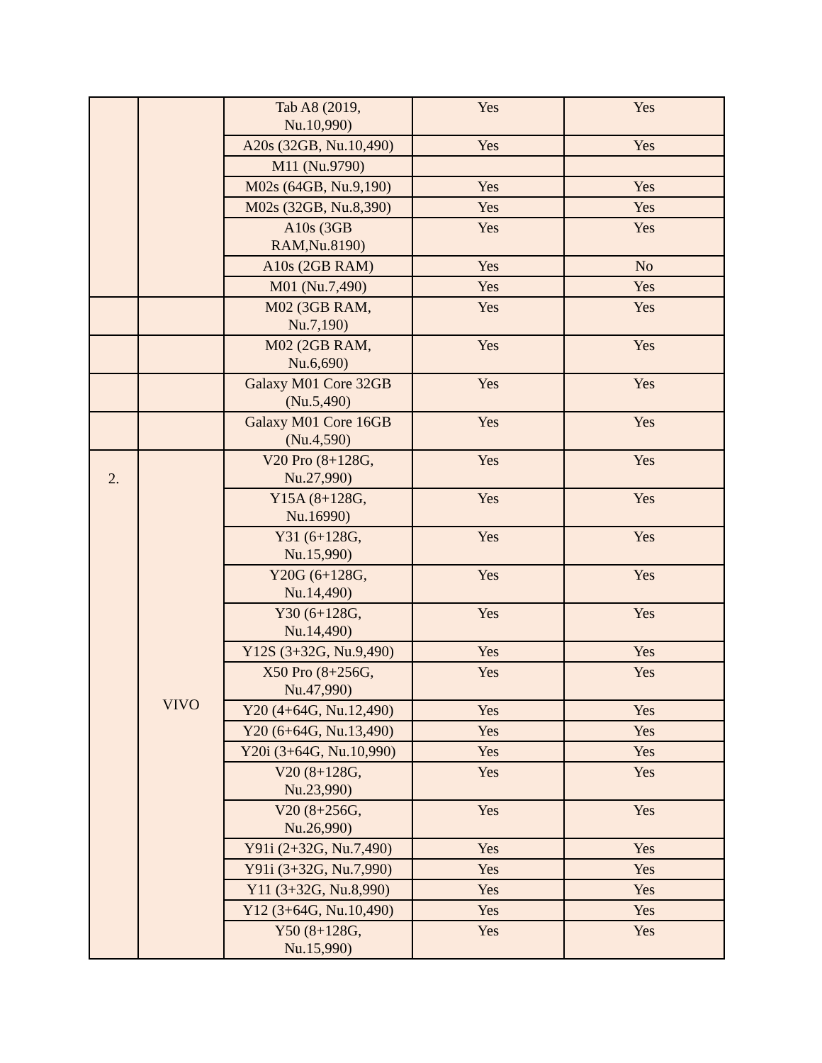| | | Tab A8 (2019, Nu.10,990) | Yes | Yes |
| | | A20s (32GB, Nu.10,490) | Yes | Yes |
| | | M11 (Nu.9790) | | |
| | | M02s (64GB, Nu.9,190) | Yes | Yes |
| | | M02s (32GB, Nu.8,390) | Yes | Yes |
| | | A10s (3GB RAM,Nu.8190) | Yes | Yes |
| | | A10s (2GB RAM) | Yes | No |
| | | M01 (Nu.7,490) | Yes | Yes |
| | | M02 (3GB RAM, Nu.7,190) | Yes | Yes |
| | | M02 (2GB RAM, Nu.6,690) | Yes | Yes |
| | | Galaxy M01 Core 32GB (Nu.5,490) | Yes | Yes |
| | | Galaxy M01 Core 16GB (Nu.4,590) | Yes | Yes |
| 2. | VIVO | V20 Pro (8+128G, Nu.27,990) | Yes | Yes |
| | | Y15A (8+128G, Nu.16990) | Yes | Yes |
| | | Y31 (6+128G, Nu.15,990) | Yes | Yes |
| | | Y20G (6+128G, Nu.14,490) | Yes | Yes |
| | | Y30 (6+128G, Nu.14,490) | Yes | Yes |
| | | Y12S (3+32G, Nu.9,490) | Yes | Yes |
| | | X50 Pro (8+256G, Nu.47,990) | Yes | Yes |
| | | Y20 (4+64G, Nu.12,490) | Yes | Yes |
| | | Y20 (6+64G, Nu.13,490) | Yes | Yes |
| | | Y20i (3+64G, Nu.10,990) | Yes | Yes |
| | | V20 (8+128G, Nu.23,990) | Yes | Yes |
| | | V20 (8+256G, Nu.26,990) | Yes | Yes |
| | | Y91i (2+32G, Nu.7,490) | Yes | Yes |
| | | Y91i (3+32G, Nu.7,990) | Yes | Yes |
| | | Y11 (3+32G, Nu.8,990) | Yes | Yes |
| | | Y12 (3+64G, Nu.10,490) | Yes | Yes |
| | | Y50 (8+128G, Nu.15,990) | Yes | Yes |